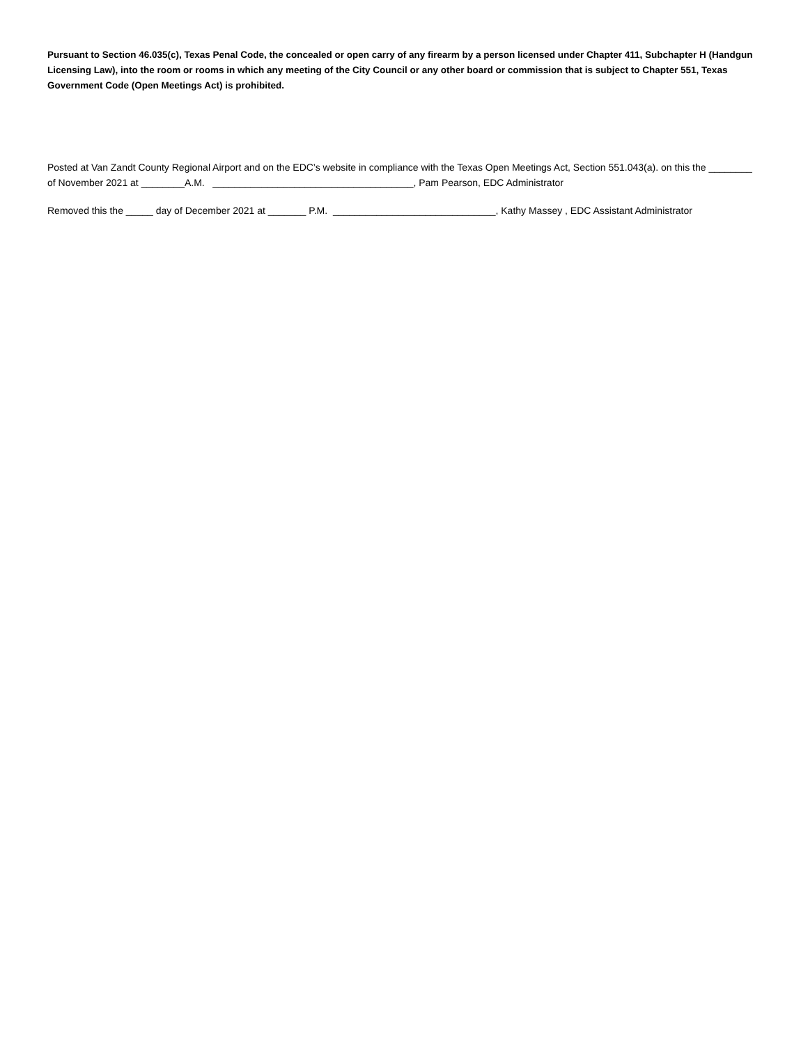Pursuant to Section 46.035(c), Texas Penal Code, the concealed or open carry of any firearm by a person licensed under Chapter 411, Subchapter H (Handgun Licensing Law), into the room or rooms in which any meeting of the City Council or any other board or commission that is subject to Chapter 551, Texas Government Code (Open Meetings Act) is prohibited.
Posted at Van Zandt County Regional Airport and on the EDC’s website in compliance with the Texas Open Meetings Act, Section 551.043(a). on this the ________ of November 2021 at ________A.M. _____________________________________, Pam Pearson, EDC Administrator
Removed this the _____ day of December 2021 at _______ P.M. ______________________________, Kathy Massey , EDC Assistant Administrator